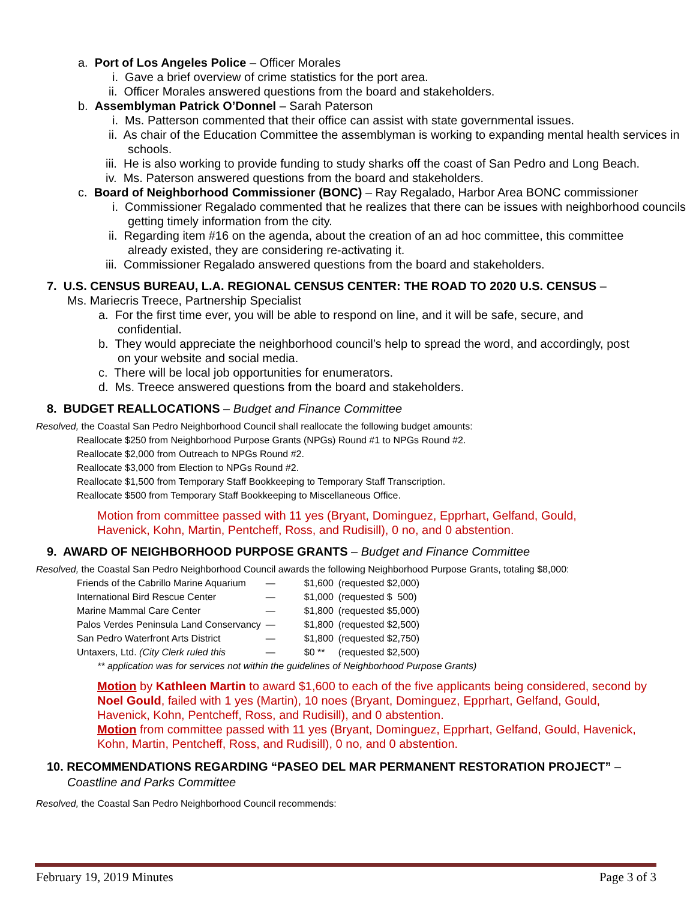a. Port of Los Angeles Police – Officer Morales
i. Gave a brief overview of crime statistics for the port area.
ii. Officer Morales answered questions from the board and stakeholders.
b. Assemblyman Patrick O’Donnel – Sarah Paterson
i. Ms. Patterson commented that their office can assist with state governmental issues.
ii. As chair of the Education Committee the assemblyman is working to expanding mental health services in schools.
iii. He is also working to provide funding to study sharks off the coast of San Pedro and Long Beach.
iv. Ms. Paterson answered questions from the board and stakeholders.
c. Board of Neighborhood Commissioner (BONC) – Ray Regalado, Harbor Area BONC commissioner
i. Commissioner Regalado commented that he realizes that there can be issues with neighborhood councils getting timely information from the city.
ii. Regarding item #16 on the agenda, about the creation of an ad hoc committee, this committee already existed, they are considering re-activating it.
iii. Commissioner Regalado answered questions from the board and stakeholders.
7. U.S. CENSUS BUREAU, L.A. REGIONAL CENSUS CENTER: THE ROAD TO 2020 U.S. CENSUS –
Ms. Mariecris Treece, Partnership Specialist
a. For the first time ever, you will be able to respond on line, and it will be safe, secure, and confidential.
b. They would appreciate the neighborhood council’s help to spread the word, and accordingly, post on your website and social media.
c. There will be local job opportunities for enumerators.
d. Ms. Treece answered questions from the board and stakeholders.
8. BUDGET REALLOCATIONS – Budget and Finance Committee
Resolved, the Coastal San Pedro Neighborhood Council shall reallocate the following budget amounts:
Reallocate $250 from Neighborhood Purpose Grants (NPGs) Round #1 to NPGs Round #2.
Reallocate $2,000 from Outreach to NPGs Round #2.
Reallocate $3,000 from Election to NPGs Round #2.
Reallocate $1,500 from Temporary Staff Bookkeeping to Temporary Staff Transcription.
Reallocate $500 from Temporary Staff Bookkeeping to Miscellaneous Office.
Motion from committee passed with 11 yes (Bryant, Dominguez, Epprhart, Gelfand, Gould, Havenick, Kohn, Martin, Pentcheff, Ross, and Rudisill), 0 no, and 0 abstention.
9. AWARD OF NEIGHBORHOOD PURPOSE GRANTS – Budget and Finance Committee
Resolved, the Coastal San Pedro Neighborhood Council awards the following Neighborhood Purpose Grants, totaling $8,000:
| Friends of the Cabrillo Marine Aquarium | — | $1,600 | (requested $2,000) |
| International Bird Rescue Center | — | $1,000 | (requested $ 500) |
| Marine Mammal Care Center | — | $1,800 | (requested $5,000) |
| Palos Verdes Peninsula Land Conservancy | — | $1,800 | (requested $2,500) |
| San Pedro Waterfront Arts District | — | $1,800 | (requested $2,750) |
| Untaxers, Ltd. (City Clerk ruled this | — | $0 ** | (requested $2,500) |
** application was for services not within the guidelines of Neighborhood Purpose Grants)
Motion by Kathleen Martin to award $1,600 to each of the five applicants being considered, second by Noel Gould, failed with 1 yes (Martin), 10 noes (Bryant, Dominguez, Epprhart, Gelfand, Gould, Havenick, Kohn, Pentcheff, Ross, and Rudisill), and 0 abstention.
Motion from committee passed with 11 yes (Bryant, Dominguez, Epprhart, Gelfand, Gould, Havenick, Kohn, Martin, Pentcheff, Ross, and Rudisill), 0 no, and 0 abstention.
10. RECOMMENDATIONS REGARDING “PASEO DEL MAR PERMANENT RESTORATION PROJECT” –
Coastline and Parks Committee
Resolved, the Coastal San Pedro Neighborhood Council recommends:
February 19, 2019 Minutes Page 3 of 3